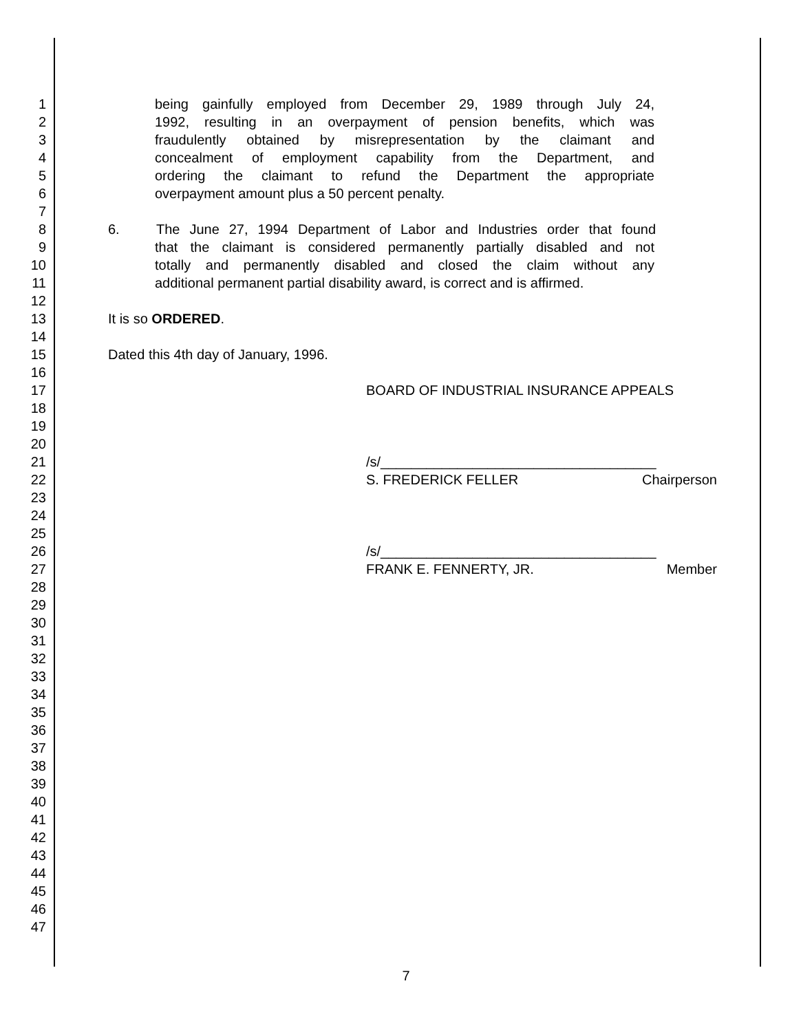1 being gainfully employed from December 29, 1989 through July 24,
2 1992, resulting in an overpayment of pension benefits, which was
3 fraudulently obtained by misrepresentation by the claimant and
4 concealment of employment capability from the Department, and
5 ordering the claimant to refund the Department the appropriate
6 overpayment amount plus a 50 percent penalty.
7
8 6. The June 27, 1994 Department of Labor and Industries order that found
9 that the claimant is considered permanently partially disabled and not
10 totally and permanently disabled and closed the claim without any
11 additional permanent partial disability award, is correct and is affirmed.
12
13 It is so ORDERED.
14
15 Dated this 4th day of January, 1996.
16
17 BOARD OF INDUSTRIAL INSURANCE APPEALS
18
19
20
21 /s/____________________________________
22 S. FREDERICK FELLER Chairperson
23
24
25
26 /s/____________________________________
27 FRANK E. FENNERTY, JR. Member
28
29
30
31
32
33
34
35
36
37
38
39
40
41
42
43
44
45
46
47
7